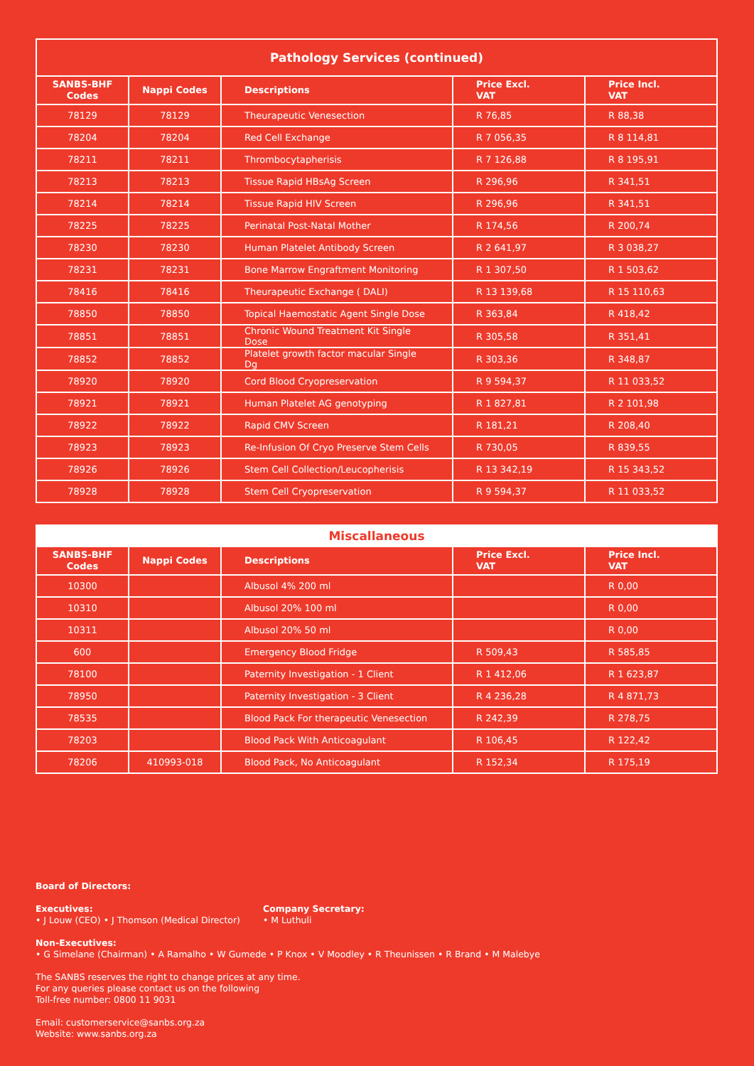| Pathology Services (continued) | | | | |
| --- | --- | --- | --- | --- |
| SANBS-BHF Codes | Nappi Codes | Descriptions | Price Excl. VAT | Price Incl. VAT |
| 78129 | 78129 | Theurapeutic Venesection | R 76,85 | R 88,38 |
| 78204 | 78204 | Red Cell Exchange | R 7 056,35 | R 8 114,81 |
| 78211 | 78211 | Thrombocytapherisis | R 7 126,88 | R 8 195,91 |
| 78213 | 78213 | Tissue Rapid HBsAg Screen | R 296,96 | R 341,51 |
| 78214 | 78214 | Tissue Rapid HIV Screen | R 296,96 | R 341,51 |
| 78225 | 78225 | Perinatal Post-Natal Mother | R 174,56 | R 200,74 |
| 78230 | 78230 | Human Platelet Antibody Screen | R 2 641,97 | R 3 038,27 |
| 78231 | 78231 | Bone Marrow Engraftment Monitoring | R 1 307,50 | R 1 503,62 |
| 78416 | 78416 | Theurapeutic Exchange ( DALI) | R 13 139,68 | R 15 110,63 |
| 78850 | 78850 | Topical Haemostatic Agent Single Dose | R 363,84 | R 418,42 |
| 78851 | 78851 | Chronic Wound Treatment Kit Single Dose | R 305,58 | R 351,41 |
| 78852 | 78852 | Platelet growth factor macular Single Dg | R 303,36 | R 348,87 |
| 78920 | 78920 | Cord Blood Cryopreservation | R 9 594,37 | R 11 033,52 |
| 78921 | 78921 | Human Platelet AG genotyping | R 1 827,81 | R 2 101,98 |
| 78922 | 78922 | Rapid CMV Screen | R 181,21 | R 208,40 |
| 78923 | 78923 | Re-Infusion Of Cryo Preserve Stem Cells | R 730,05 | R 839,55 |
| 78926 | 78926 | Stem Cell Collection/Leucopherisis | R 13 342,19 | R 15 343,52 |
| 78928 | 78928 | Stem Cell Cryopreservation | R 9 594,37 | R 11 033,52 |
| Miscallaneous | | | | |
| --- | --- | --- | --- | --- |
| SANBS-BHF Codes | Nappi Codes | Descriptions | Price Excl. VAT | Price Incl. VAT |
| 10300 | | Albusol 4% 200 ml | | R 0,00 |
| 10310 | | Albusol 20% 100 ml | | R 0,00 |
| 10311 | | Albusol 20% 50 ml | | R 0,00 |
| 600 | | Emergency Blood Fridge | R 509,43 | R 585,85 |
| 78100 | | Paternity Investigation - 1 Client | R 1 412,06 | R 1 623,87 |
| 78950 | | Paternity Investigation - 3 Client | R 4 236,28 | R 4 871,73 |
| 78535 | | Blood Pack For therapeutic Venesection | R 242,39 | R 278,75 |
| 78203 | | Blood Pack With Anticoagulant | R 106,45 | R 122,42 |
| 78206 | 410993-018 | Blood Pack, No Anticoagulant | R 152,34 | R 175,19 |
Board of Directors:
Executives:
• J Louw (CEO) • J Thomson (Medical Director)
Company Secretary:
• M Luthuli
Non-Executives:
• G Simelane (Chairman) • A Ramalho • W Gumede • P Knox • V Moodley • R Theunissen • R Brand • M Malebye
The SANBS reserves the right to change prices at any time.
For any queries please contact us on the following
Toll-free number: 0800 11 9031
Email: customerservice@sanbs.org.za
Website: www.sanbs.org.za